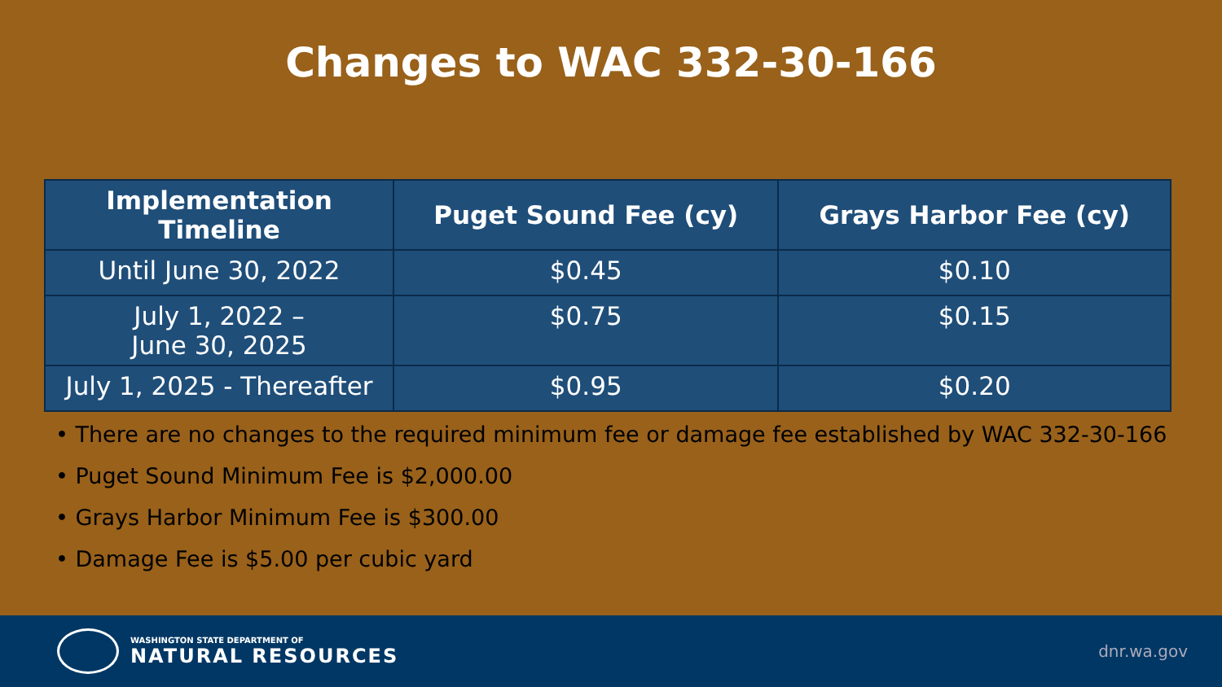Changes to WAC 332-30-166
| Implementation Timeline | Puget Sound Fee (cy) | Grays Harbor Fee (cy) |
| --- | --- | --- |
| Until June 30, 2022 | $0.45 | $0.10 |
| July 1, 2022 – June 30, 2025 | $0.75 | $0.15 |
| July 1, 2025 - Thereafter | $0.95 | $0.20 |
• There are no changes to the required minimum fee or damage fee established by WAC 332-30-166
• Puget Sound Minimum Fee is $2,000.00
• Grays Harbor Minimum Fee is $300.00
• Damage Fee is $5.00 per cubic yard
WASHINGTON STATE DEPARTMENT OF
NATURAL RESOURCES
dnr.wa.gov